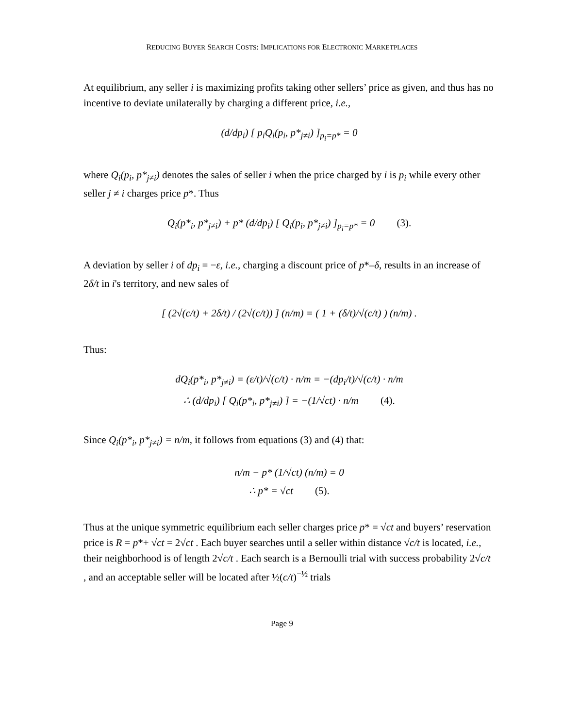REDUCING BUYER SEARCH COSTS: IMPLICATIONS FOR ELECTRONIC MARKETPLACES
At equilibrium, any seller i is maximizing profits taking other sellers’ price as given, and thus has no incentive to deviate unilaterally by charging a different price, i.e.,
(d/dp<sub>i</sub>) [ p<sub>i</sub>Q<sub>i</sub>(p<sub>i</sub>, p*<sub>j≠i</sub>) ]<sub>p<sub>i</sub>=p*</sub> = 0
where Q<sub>i</sub>(p<sub>i</sub>, p*<sub>j≠i</sub>) denotes the sales of seller i when the price charged by i is p<sub>i</sub> while every other seller j ≠ i charges price p*. Thus
Q<sub>i</sub>(p*<sub>i</sub>, p*<sub>j≠i</sub>) + p* (d/dp<sub>i</sub>) [ Q<sub>i</sub>(p<sub>i</sub>, p*<sub>j≠i</sub>) ]<sub>p<sub>i</sub>=p*</sub> = 0 (3).
A deviation by seller i of dp<sub>i</sub> = −ε, i.e., charging a discount price of p*–δ, results in an increase of 2δ/t in i's territory, and new sales of
[ (2√(c/t) + 2δ/t) / (2√(c/t)) ] (n/m) = ( 1 + (δ/t)/√(c/t) ) (n/m) .
Thus:
dQ<sub>i</sub>(p*<sub>i</sub>, p*<sub>j≠i</sub>) = (ε/t)/√(c/t) · n/m = −(dp<sub>i</sub>/t)/√(c/t) · n/m
∴ (d/dp<sub>i</sub>) [ Q<sub>i</sub>(p*<sub>i</sub>, p*<sub>j≠i</sub>) ] = −(1/√ct) · n/m (4).
Since Q<sub>i</sub>(p*<sub>i</sub>, p*<sub>j≠i</sub>) = n/m, it follows from equations (3) and (4) that:
n/m − p* (1/√ct) (n/m) = 0
∴ p* = √ct (5).
Thus at the unique symmetric equilibrium each seller charges price p* = √ct and buyers’ reservation price is R = p*+ √ct = 2√ct . Each buyer searches until a seller within distance √c/t is located, i.e., their neighborhood is of length 2√c/t . Each search is a Bernoulli trial with success probability 2√c/t , and an acceptable seller will be located after ½(c/t)<sup>−½</sup> trials
Page 9